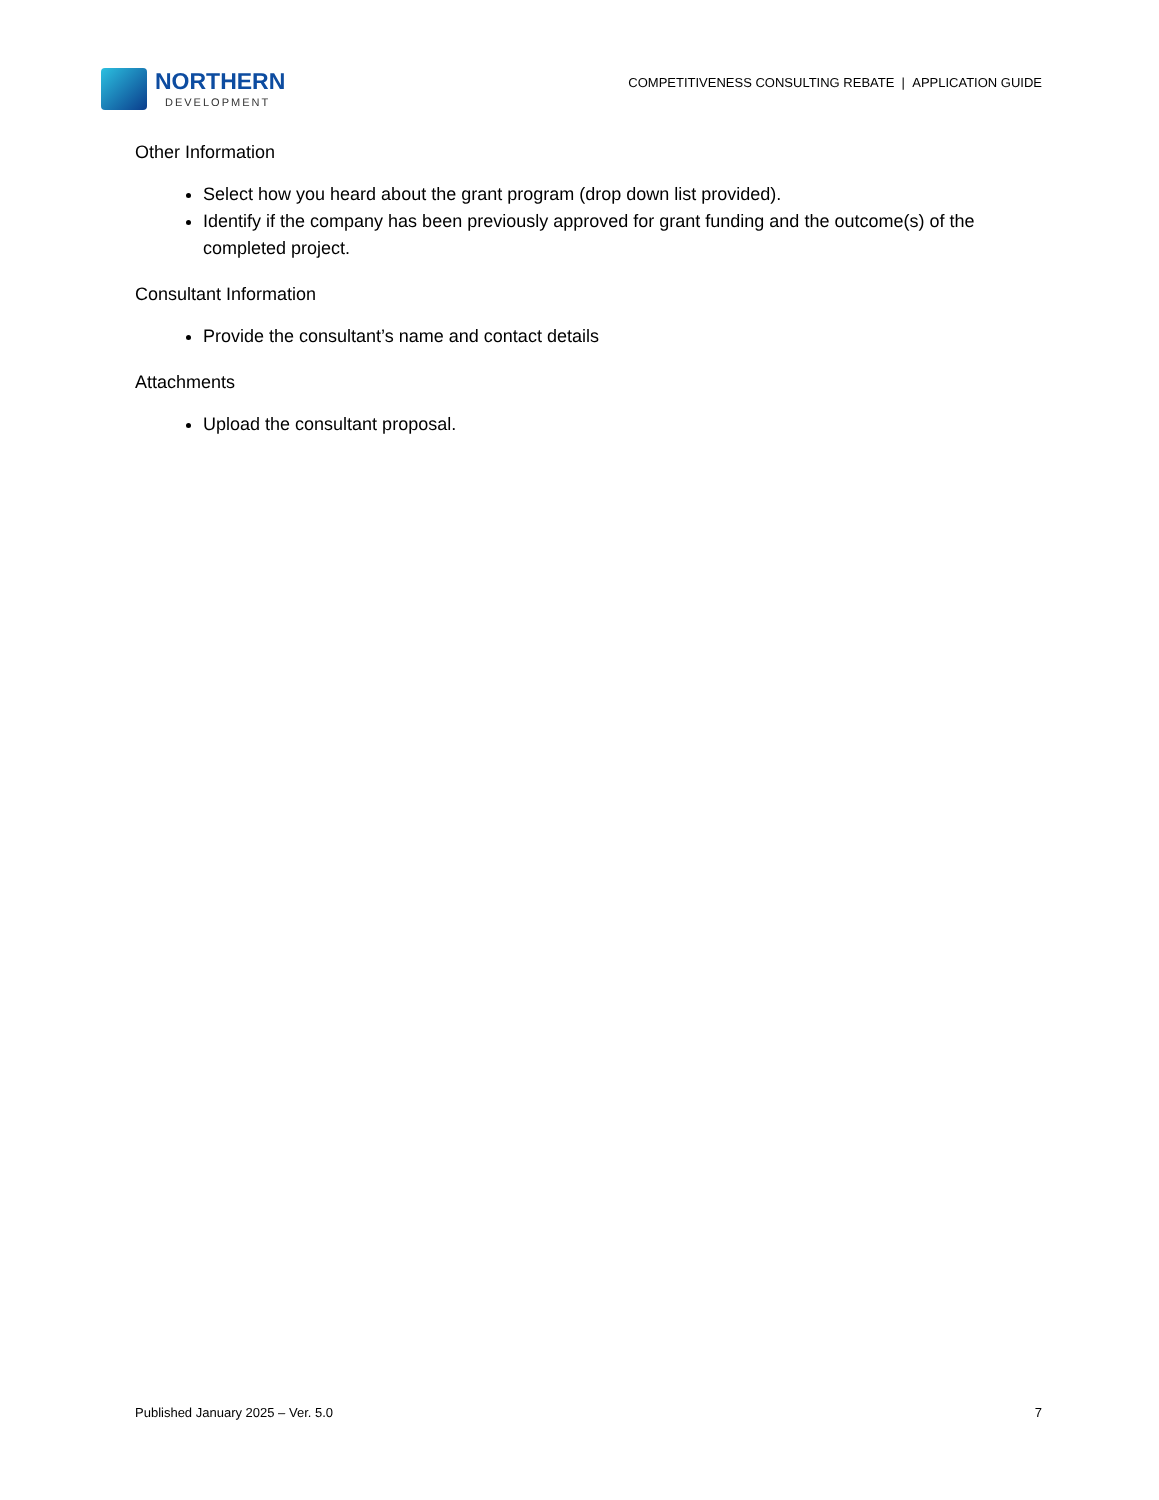NORTHERN
DEVELOPMENT
COMPETITIVENESS CONSULTING REBATE | APPLICATION GUIDE
Other Information
Select how you heard about the grant program (drop down list provided).
Identify if the company has been previously approved for grant funding and the outcome(s) of the completed project.
Consultant Information
Provide the consultant’s name and contact details
Attachments
Upload the consultant proposal.
Published January 2025 – Ver. 5.0 7